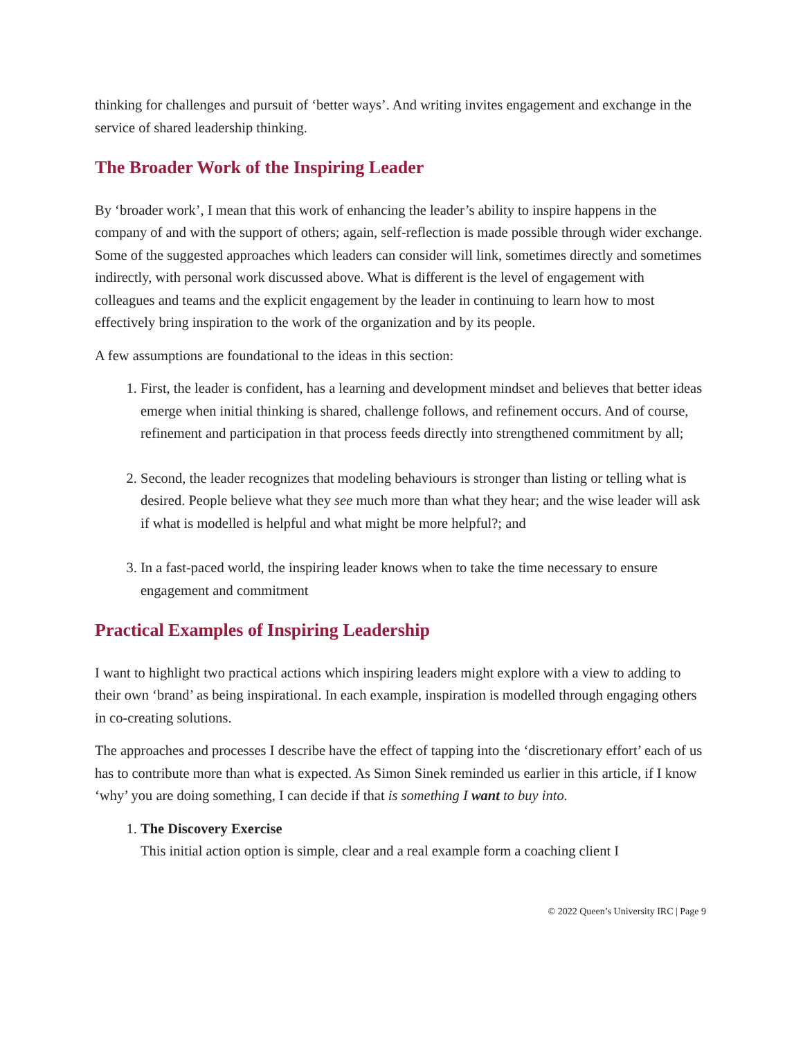thinking for challenges and pursuit of ‘better ways’. And writing invites engagement and exchange in the service of shared leadership thinking.
The Broader Work of the Inspiring Leader
By ‘broader work’, I mean that this work of enhancing the leader’s ability to inspire happens in the company of and with the support of others; again, self-reflection is made possible through wider exchange. Some of the suggested approaches which leaders can consider will link, sometimes directly and sometimes indirectly, with personal work discussed above. What is different is the level of engagement with colleagues and teams and the explicit engagement by the leader in continuing to learn how to most effectively bring inspiration to the work of the organization and by its people.
A few assumptions are foundational to the ideas in this section:
1. First, the leader is confident, has a learning and development mindset and believes that better ideas emerge when initial thinking is shared, challenge follows, and refinement occurs. And of course, refinement and participation in that process feeds directly into strengthened commitment by all;
2. Second, the leader recognizes that modeling behaviours is stronger than listing or telling what is desired. People believe what they see much more than what they hear; and the wise leader will ask if what is modelled is helpful and what might be more helpful?; and
3. In a fast-paced world, the inspiring leader knows when to take the time necessary to ensure engagement and commitment
Practical Examples of Inspiring Leadership
I want to highlight two practical actions which inspiring leaders might explore with a view to adding to their own ‘brand’ as being inspirational. In each example, inspiration is modelled through engaging others in co-creating solutions.
The approaches and processes I describe have the effect of tapping into the ‘discretionary effort’ each of us has to contribute more than what is expected. As Simon Sinek reminded us earlier in this article, if I know ‘why’ you are doing something, I can decide if that is something I want to buy into.
1. The Discovery Exercise
This initial action option is simple, clear and a real example form a coaching client I
© 2022 Queen’s University IRC | Page 9